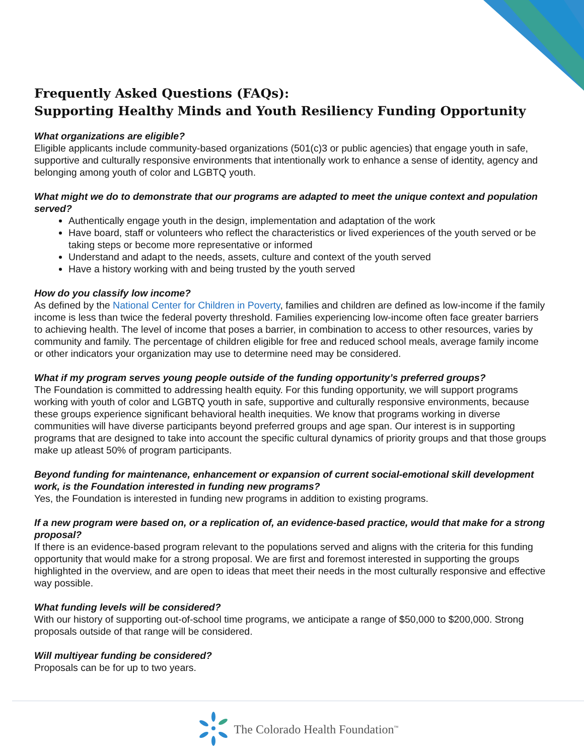Frequently Asked Questions (FAQs):
Supporting Healthy Minds and Youth Resiliency Funding Opportunity
What organizations are eligible?
Eligible applicants include community-based organizations (501(c)3 or public agencies) that engage youth in safe, supportive and culturally responsive environments that intentionally work to enhance a sense of identity, agency and belonging among youth of color and LGBTQ youth.
What might we do to demonstrate that our programs are adapted to meet the unique context and population served?
Authentically engage youth in the design, implementation and adaptation of the work
Have board, staff or volunteers who reflect the characteristics or lived experiences of the youth served or be taking steps or become more representative or informed
Understand and adapt to the needs, assets, culture and context of the youth served
Have a history working with and being trusted by the youth served
How do you classify low income?
As defined by the National Center for Children in Poverty, families and children are defined as low-income if the family income is less than twice the federal poverty threshold. Families experiencing low-income often face greater barriers to achieving health. The level of income that poses a barrier, in combination to access to other resources, varies by community and family. The percentage of children eligible for free and reduced school meals, average family income or other indicators your organization may use to determine need may be considered.
What if my program serves young people outside of the funding opportunity’s preferred groups?
The Foundation is committed to addressing health equity. For this funding opportunity, we will support programs working with youth of color and LGBTQ youth in safe, supportive and culturally responsive environments, because these groups experience significant behavioral health inequities. We know that programs working in diverse communities will have diverse participants beyond preferred groups and age span. Our interest is in supporting programs that are designed to take into account the specific cultural dynamics of priority groups and that those groups make up atleast 50% of program participants.
Beyond funding for maintenance, enhancement or expansion of current social-emotional skill development work, is the Foundation interested in funding new programs?
Yes, the Foundation is interested in funding new programs in addition to existing programs.
If a new program were based on, or a replication of, an evidence-based practice, would that make for a strong proposal?
If there is an evidence-based program relevant to the populations served and aligns with the criteria for this funding opportunity that would make for a strong proposal. We are first and foremost interested in supporting the groups highlighted in the overview, and are open to ideas that meet their needs in the most culturally responsive and effective way possible.
What funding levels will be considered?
With our history of supporting out-of-school time programs, we anticipate a range of $50,000 to $200,000. Strong proposals outside of that range will be considered.
Will multiyear funding be considered?
Proposals can be for up to two years.
The Colorado Health Foundation<sup>™</sup>